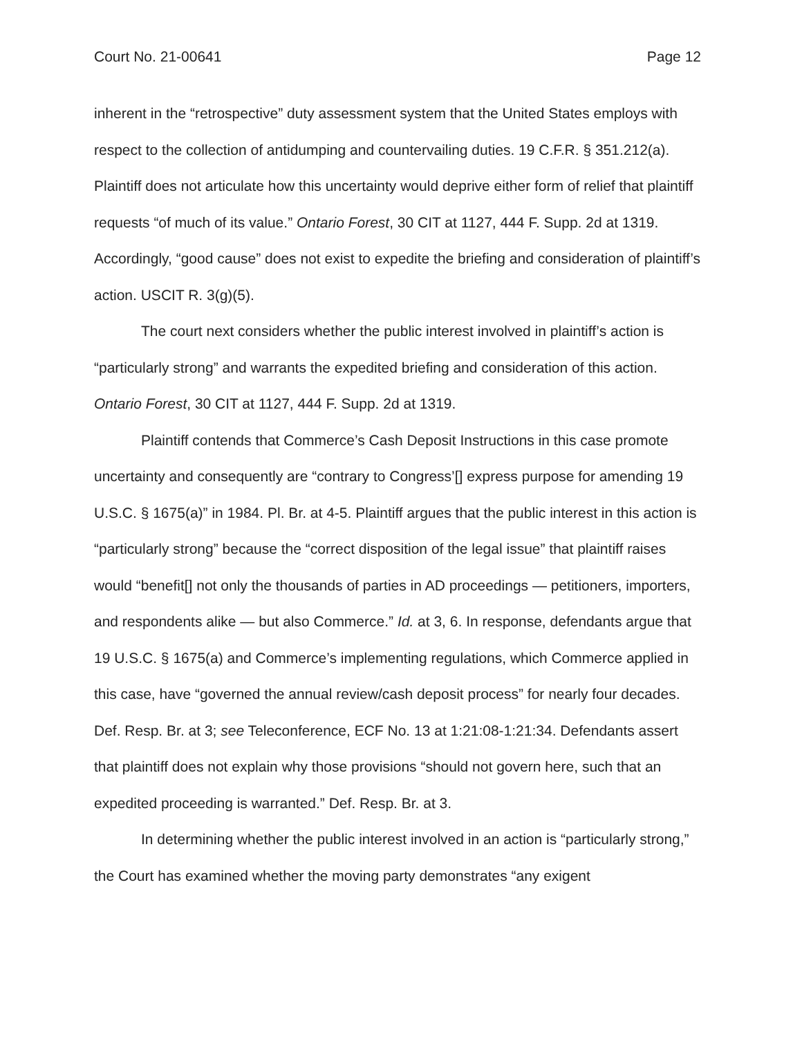Court No. 21-00641 Page 12
inherent in the “retrospective” duty assessment system that the United States employs with respect to the collection of antidumping and countervailing duties. 19 C.F.R. § 351.212(a). Plaintiff does not articulate how this uncertainty would deprive either form of relief that plaintiff requests “of much of its value.” Ontario Forest, 30 CIT at 1127, 444 F. Supp. 2d at 1319. Accordingly, “good cause” does not exist to expedite the briefing and consideration of plaintiff’s action. USCIT R. 3(g)(5).
The court next considers whether the public interest involved in plaintiff’s action is “particularly strong” and warrants the expedited briefing and consideration of this action. Ontario Forest, 30 CIT at 1127, 444 F. Supp. 2d at 1319.
Plaintiff contends that Commerce’s Cash Deposit Instructions in this case promote uncertainty and consequently are “contrary to Congress’[] express purpose for amending 19 U.S.C. § 1675(a)” in 1984. Pl. Br. at 4-5. Plaintiff argues that the public interest in this action is “particularly strong” because the “correct disposition of the legal issue” that plaintiff raises would “benefit[] not only the thousands of parties in AD proceedings — petitioners, importers, and respondents alike — but also Commerce.” Id. at 3, 6. In response, defendants argue that 19 U.S.C. § 1675(a) and Commerce’s implementing regulations, which Commerce applied in this case, have “governed the annual review/cash deposit process” for nearly four decades. Def. Resp. Br. at 3; see Teleconference, ECF No. 13 at 1:21:08-1:21:34. Defendants assert that plaintiff does not explain why those provisions “should not govern here, such that an expedited proceeding is warranted.” Def. Resp. Br. at 3.
In determining whether the public interest involved in an action is “particularly strong,” the Court has examined whether the moving party demonstrates “any exigent